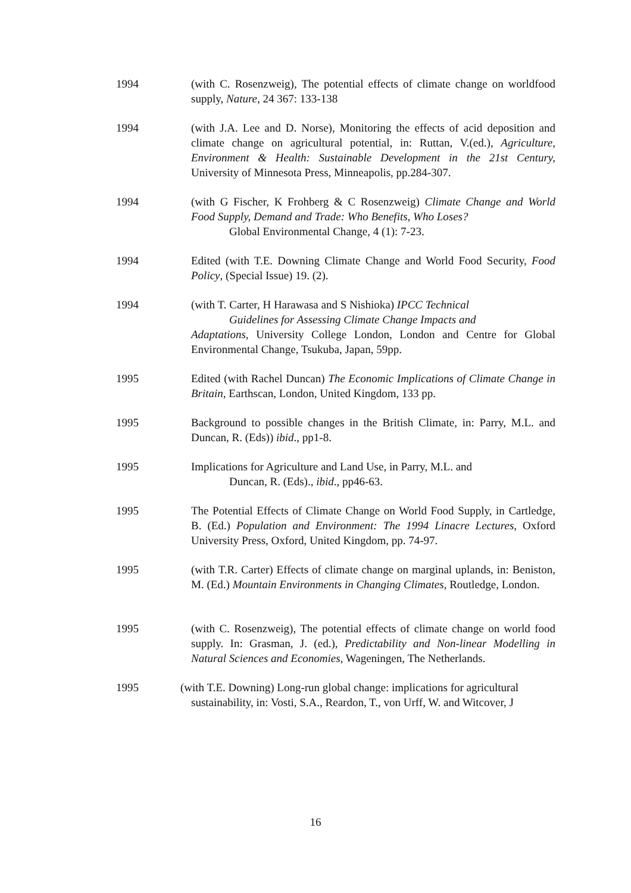1994 (with C. Rosenzweig), The potential effects of climate change on worldfood supply, Nature, 24 367: 133-138
1994 (with J.A. Lee and D. Norse), Monitoring the effects of acid deposition and climate change on agricultural potential, in: Ruttan, V.(ed.), Agriculture, Environment & Health: Sustainable Development in the 21st Century, University of Minnesota Press, Minneapolis, pp.284-307.
1994 (with G Fischer, K Frohberg & C Rosenzweig) Climate Change and World Food Supply, Demand and Trade: Who Benefits, Who Loses?
Global Environmental Change, 4 (1): 7-23.
1994 Edited (with T.E. Downing Climate Change and World Food Security, Food Policy, (Special Issue) 19. (2).
1994 (with T. Carter, H Harawasa and S Nishioka) IPCC Technical
Guidelines for Assessing Climate Change Impacts and
Adaptations, University College London, London and Centre for Global Environmental Change, Tsukuba, Japan, 59pp.
1995 Edited (with Rachel Duncan) The Economic Implications of Climate Change in Britain, Earthscan, London, United Kingdom, 133 pp.
1995 Background to possible changes in the British Climate, in: Parry, M.L. and Duncan, R. (Eds)) ibid., pp1-8.
1995 Implications for Agriculture and Land Use, in Parry, M.L. and
Duncan, R. (Eds)., ibid., pp46-63.
1995 The Potential Effects of Climate Change on World Food Supply, in Cartledge, B. (Ed.) Population and Environment: The 1994 Linacre Lectures, Oxford University Press, Oxford, United Kingdom, pp. 74-97.
1995 (with T.R. Carter) Effects of climate change on marginal uplands, in: Beniston, M. (Ed.) Mountain Environments in Changing Climates, Routledge, London.
1995 (with C. Rosenzweig), The potential effects of climate change on world food supply. In: Grasman, J. (ed.), Predictability and Non-linear Modelling in Natural Sciences and Economies, Wageningen, The Netherlands.
1995 (with T.E. Downing) Long-run global change: implications for agricultural
sustainability, in: Vosti, S.A., Reardon, T., von Urff, W. and Witcover, J
16